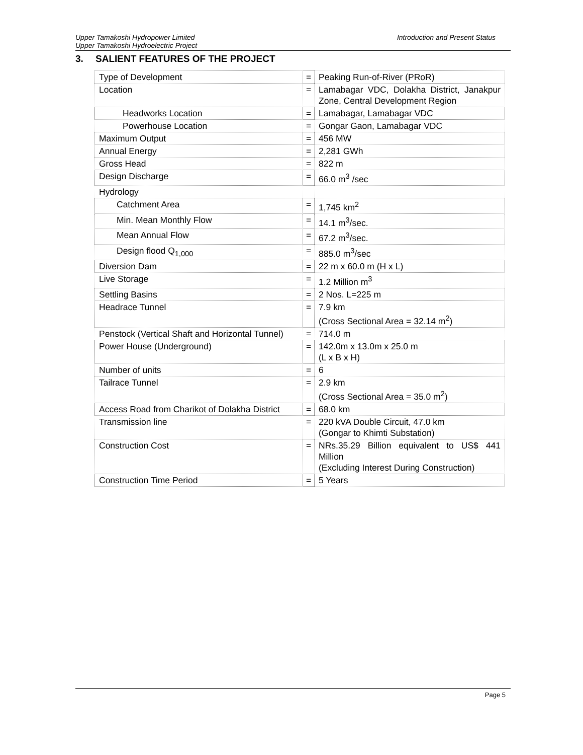Upper Tamakoshi Hydropower Limited
Upper Tamakoshi Hydroelectric Project
Introduction and Present Status
3. SALIENT FEATURES OF THE PROJECT
| Type of Development | = | Peaking Run-of-River (PRoR) |
| Location | = | Lamabagar VDC, Dolakha District, Janakpur Zone, Central Development Region |
| Headworks Location | = | Lamabagar, Lamabagar VDC |
| Powerhouse Location | = | Gongar Gaon, Lamabagar VDC |
| Maximum Output | = | 456 MW |
| Annual Energy | = | 2,281 GWh |
| Gross Head | = | 822 m |
| Design Discharge | = | 66.0 m<sup>3</sup> /sec |
| Hydrology | | |
| Catchment Area | = | 1,745 km<sup>2</sup> |
| Min. Mean Monthly Flow | = | 14.1 m<sup>3</sup>/sec. |
| Mean Annual Flow | = | 67.2 m<sup>3</sup>/sec. |
| Design flood Q<sub>1,000</sub> | = | 885.0 m<sup>3</sup>/sec |
| Diversion Dam | = | 22 m x 60.0 m (H x L) |
| Live Storage | = | 1.2 Million m<sup>3</sup> |
| Settling Basins | = | 2 Nos. L=225 m |
| Headrace Tunnel | = | 7.9 km (Cross Sectional Area = 32.14 m<sup>2</sup>) |
| Penstock (Vertical Shaft and Horizontal Tunnel) | = | 714.0 m |
| Power House (Underground) | = | 142.0m x 13.0m x 25.0 m (L x B x H) |
| Number of units | = | 6 |
| Tailrace Tunnel | = | 2.9 km (Cross Sectional Area = 35.0 m<sup>2</sup>) |
| Access Road from Charikot of Dolakha District | = | 68.0 km |
| Transmission line | = | 220 kVA Double Circuit, 47.0 km (Gongar to Khimti Substation) |
| Construction Cost | = | NRs.35.29 Billion equivalent to US$ 441 Million (Excluding Interest During Construction) |
| Construction Time Period | = | 5 Years |
Page 5